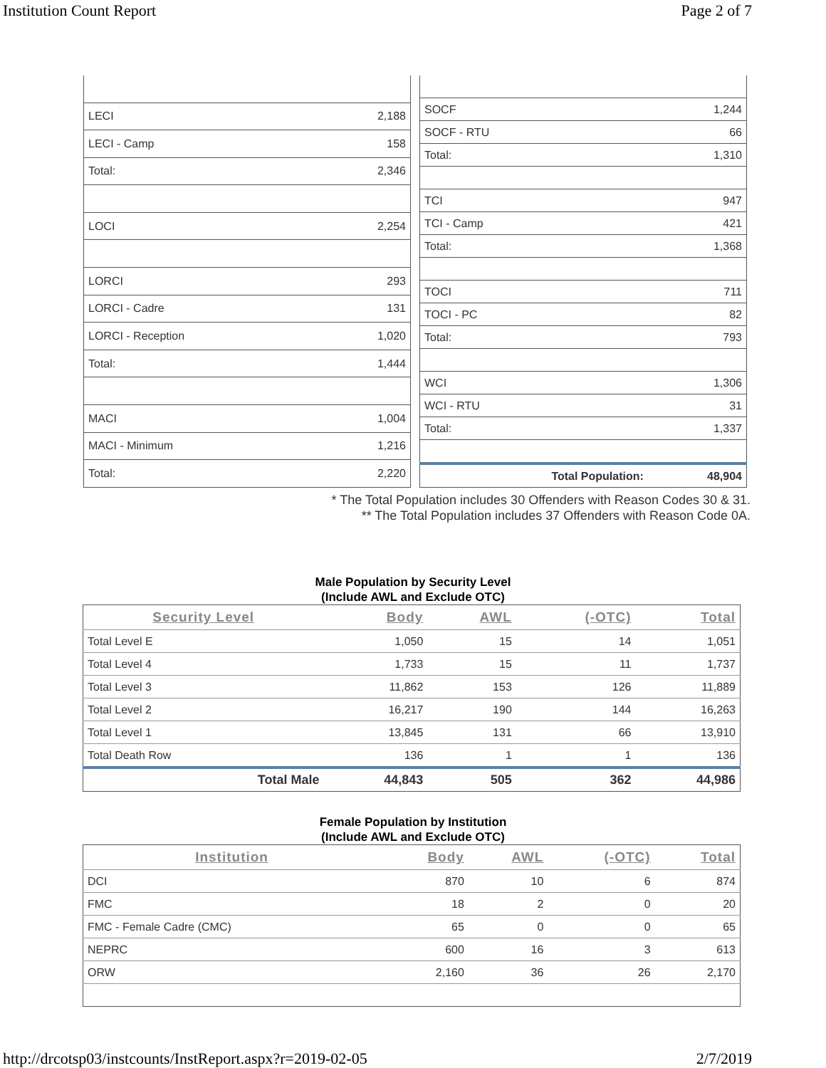Institution Count Report Page 2 of 7
| LECI | 2,188 |
| LECI - Camp | 158 |
| Total: | 2,346 |
| LOCI | 2,254 |
| LORCI | 293 |
| LORCI - Cadre | 131 |
| LORCI - Reception | 1,020 |
| Total: | 1,444 |
| MACI | 1,004 |
| MACI - Minimum | 1,216 |
| Total: | 2,220 |
| SOCF | 1,244 |
| SOCF - RTU | 66 |
| Total: | 1,310 |
| TCI | 947 |
| TCI - Camp | 421 |
| Total: | 1,368 |
| TOCI | 711 |
| TOCI - PC | 82 |
| Total: | 793 |
| WCI | 1,306 |
| WCI - RTU | 31 |
| Total: | 1,337 |
| Total Population: | 48,904 |
* The Total Population includes 30 Offenders with Reason Codes 30 & 31.
** The Total Population includes 37 Offenders with Reason Code 0A.
Male Population by Security Level
(Include AWL and Exclude OTC)
| Security Level | Body | AWL | (-OTC) | Total |
| --- | --- | --- | --- | --- |
| Total Level E | 1,050 | 15 | 14 | 1,051 |
| Total Level 4 | 1,733 | 15 | 11 | 1,737 |
| Total Level 3 | 11,862 | 153 | 126 | 11,889 |
| Total Level 2 | 16,217 | 190 | 144 | 16,263 |
| Total Level 1 | 13,845 | 131 | 66 | 13,910 |
| Total Death Row | 136 | 1 | 1 | 136 |
| Total Male | 44,843 | 505 | 362 | 44,986 |
Female Population by Institution
(Include AWL and Exclude OTC)
| Institution | Body | AWL | (-OTC) | Total |
| --- | --- | --- | --- | --- |
| DCI | 870 | 10 | 6 | 874 |
| FMC | 18 | 2 | 0 | 20 |
| FMC - Female Cadre (CMC) | 65 | 0 | 0 | 65 |
| NEPRC | 600 | 16 | 3 | 613 |
| ORW | 2,160 | 36 | 26 | 2,170 |
http://drcotsp03/instcounts/InstReport.aspx?r=2019-02-05 2/7/2019